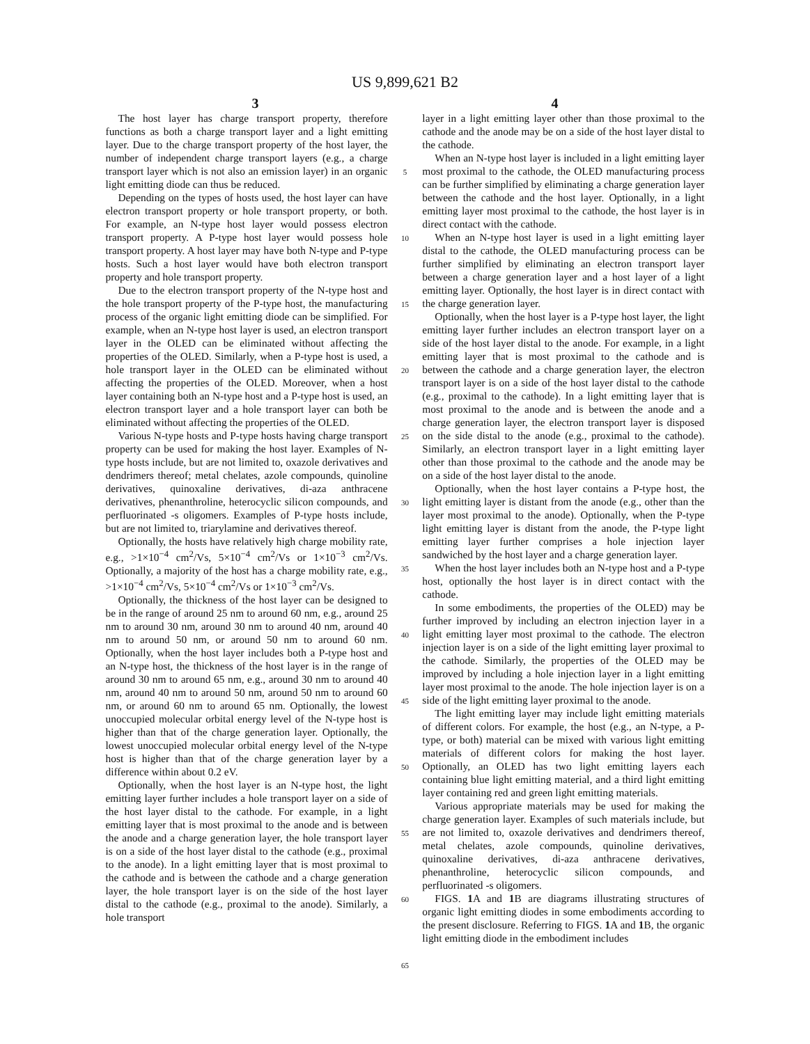US 9,899,621 B2
3 4
The host layer has charge transport property, therefore functions as both a charge transport layer and a light emitting layer. Due to the charge transport property of the host layer, the number of independent charge transport layers (e.g., a charge transport layer which is not also an emission layer) in an organic light emitting diode can thus be reduced.
Depending on the types of hosts used, the host layer can have electron transport property or hole transport property, or both. For example, an N-type host layer would possess electron transport property. A P-type host layer would possess hole transport property. A host layer may have both N-type and P-type hosts. Such a host layer would have both electron transport property and hole transport property.
Due to the electron transport property of the N-type host and the hole transport property of the P-type host, the manufacturing process of the organic light emitting diode can be simplified. For example, when an N-type host layer is used, an electron transport layer in the OLED can be eliminated without affecting the properties of the OLED. Similarly, when a P-type host is used, a hole transport layer in the OLED can be eliminated without affecting the properties of the OLED. Moreover, when a host layer containing both an N-type host and a P-type host is used, an electron transport layer and a hole transport layer can both be eliminated without affecting the properties of the OLED.
Various N-type hosts and P-type hosts having charge transport property can be used for making the host layer. Examples of N-type hosts include, but are not limited to, oxazole derivatives and dendrimers thereof; metal chelates, azole compounds, quinoline derivatives, quinoxaline derivatives, di-aza anthracene derivatives, phenanthroline, heterocyclic silicon compounds, and perfluorinated -s oligomers. Examples of P-type hosts include, but are not limited to, triarylamine and derivatives thereof.
Optionally, the hosts have relatively high charge mobility rate, e.g., >1×10<sup>−4</sup> cm<sup>2</sup>/Vs, 5×10<sup>−4</sup> cm<sup>2</sup>/Vs or 1×10<sup>−3</sup> cm<sup>2</sup>/Vs. Optionally, a majority of the host has a charge mobility rate, e.g., >1×10<sup>−4</sup> cm<sup>2</sup>/Vs, 5×10<sup>−4</sup> cm<sup>2</sup>/Vs or 1×10<sup>−3</sup> cm<sup>2</sup>/Vs.
Optionally, the thickness of the host layer can be designed to be in the range of around 25 nm to around 60 nm, e.g., around 25 nm to around 30 nm, around 30 nm to around 40 nm, around 40 nm to around 50 nm, or around 50 nm to around 60 nm. Optionally, when the host layer includes both a P-type host and an N-type host, the thickness of the host layer is in the range of around 30 nm to around 65 nm, e.g., around 30 nm to around 40 nm, around 40 nm to around 50 nm, around 50 nm to around 60 nm, or around 60 nm to around 65 nm. Optionally, the lowest unoccupied molecular orbital energy level of the N-type host is higher than that of the charge generation layer. Optionally, the lowest unoccupied molecular orbital energy level of the N-type host is higher than that of the charge generation layer by a difference within about 0.2 eV.
Optionally, when the host layer is an N-type host, the light emitting layer further includes a hole transport layer on a side of the host layer distal to the cathode. For example, in a light emitting layer that is most proximal to the anode and is between the anode and a charge generation layer, the hole transport layer is on a side of the host layer distal to the cathode (e.g., proximal to the anode). In a light emitting layer that is most proximal to the cathode and is between the cathode and a charge generation layer, the hole transport layer is on the side of the host layer distal to the cathode (e.g., proximal to the anode). Similarly, a hole transport
5
10
15
20
25
30
35
40
45
50
55
60
65
layer in a light emitting layer other than those proximal to the cathode and the anode may be on a side of the host layer distal to the cathode.
When an N-type host layer is included in a light emitting layer most proximal to the cathode, the OLED manufacturing process can be further simplified by eliminating a charge generation layer between the cathode and the host layer. Optionally, in a light emitting layer most proximal to the cathode, the host layer is in direct contact with the cathode.
When an N-type host layer is used in a light emitting layer distal to the cathode, the OLED manufacturing process can be further simplified by eliminating an electron transport layer between a charge generation layer and a host layer of a light emitting layer. Optionally, the host layer is in direct contact with the charge generation layer.
Optionally, when the host layer is a P-type host layer, the light emitting layer further includes an electron transport layer on a side of the host layer distal to the anode. For example, in a light emitting layer that is most proximal to the cathode and is between the cathode and a charge generation layer, the electron transport layer is on a side of the host layer distal to the cathode (e.g., proximal to the cathode). In a light emitting layer that is most proximal to the anode and is between the anode and a charge generation layer, the electron transport layer is disposed on the side distal to the anode (e.g., proximal to the cathode). Similarly, an electron transport layer in a light emitting layer other than those proximal to the cathode and the anode may be on a side of the host layer distal to the anode.
Optionally, when the host layer contains a P-type host, the light emitting layer is distant from the anode (e.g., other than the layer most proximal to the anode). Optionally, when the P-type light emitting layer is distant from the anode, the P-type light emitting layer further comprises a hole injection layer sandwiched by the host layer and a charge generation layer.
When the host layer includes both an N-type host and a P-type host, optionally the host layer is in direct contact with the cathode.
In some embodiments, the properties of the OLED) may be further improved by including an electron injection layer in a light emitting layer most proximal to the cathode. The electron injection layer is on a side of the light emitting layer proximal to the cathode. Similarly, the properties of the OLED may be improved by including a hole injection layer in a light emitting layer most proximal to the anode. The hole injection layer is on a side of the light emitting layer proximal to the anode.
The light emitting layer may include light emitting materials of different colors. For example, the host (e.g., an N-type, a P-type, or both) material can be mixed with various light emitting materials of different colors for making the host layer. Optionally, an OLED has two light emitting layers each containing blue light emitting material, and a third light emitting layer containing red and green light emitting materials.
Various appropriate materials may be used for making the charge generation layer. Examples of such materials include, but are not limited to, oxazole derivatives and dendrimers thereof, metal chelates, azole compounds, quinoline derivatives, quinoxaline derivatives, di-aza anthracene derivatives, phenanthroline, heterocyclic silicon compounds, and perfluorinated -s oligomers.
FIGS. 1 A and 1 B are diagrams illustrating structures of organic light emitting diodes in some embodiments according to the present disclosure. Referring to FIGS. 1 A and 1 B, the organic light emitting diode in the embodiment includes